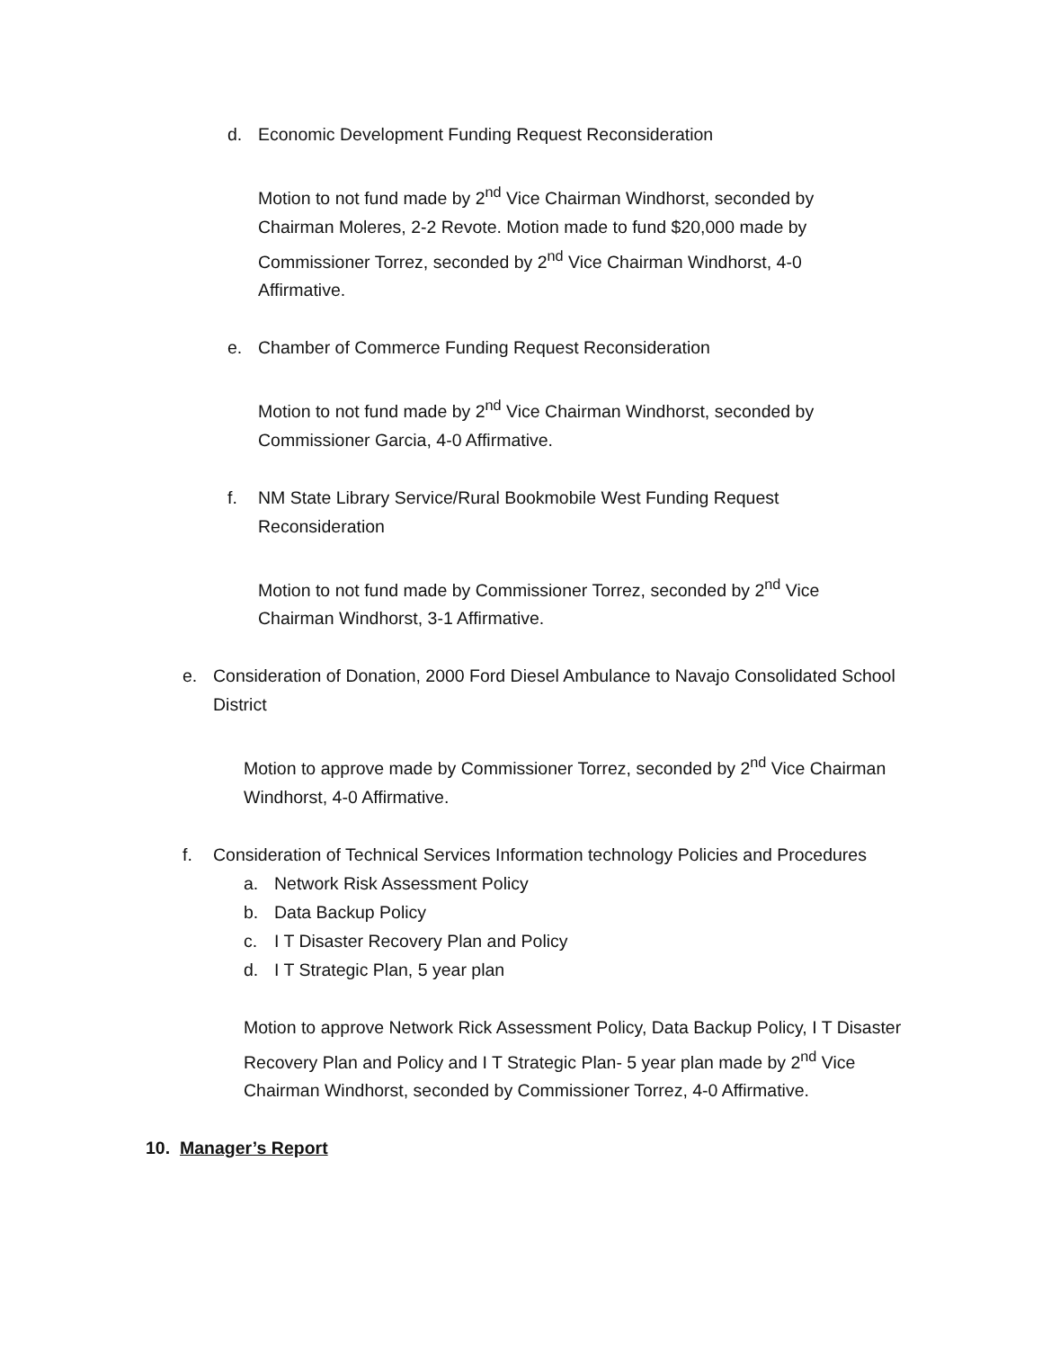d. Economic Development Funding Request Reconsideration
Motion to not fund made by 2<sup>nd</sup> Vice Chairman Windhorst, seconded by Chairman Moleres, 2-2 Revote. Motion made to fund $20,000 made by Commissioner Torrez, seconded by 2<sup>nd</sup> Vice Chairman Windhorst, 4-0 Affirmative.
e. Chamber of Commerce Funding Request Reconsideration
Motion to not fund made by 2<sup>nd</sup> Vice Chairman Windhorst, seconded by Commissioner Garcia, 4-0 Affirmative.
f. NM State Library Service/Rural Bookmobile West Funding Request Reconsideration
Motion to not fund made by Commissioner Torrez, seconded by 2<sup>nd</sup> Vice Chairman Windhorst, 3-1 Affirmative.
e. Consideration of Donation, 2000 Ford Diesel Ambulance to Navajo Consolidated School District
Motion to approve made by Commissioner Torrez, seconded by 2<sup>nd</sup> Vice Chairman Windhorst, 4-0 Affirmative.
f. Consideration of Technical Services Information technology Policies and Procedures
a. Network Risk Assessment Policy
b. Data Backup Policy
c. I T Disaster Recovery Plan and Policy
d. I T Strategic Plan, 5 year plan
Motion to approve Network Rick Assessment Policy, Data Backup Policy, I T Disaster Recovery Plan and Policy and I T Strategic Plan- 5 year plan made by 2<sup>nd</sup> Vice Chairman Windhorst, seconded by Commissioner Torrez, 4-0 Affirmative.
10. Manager’s Report